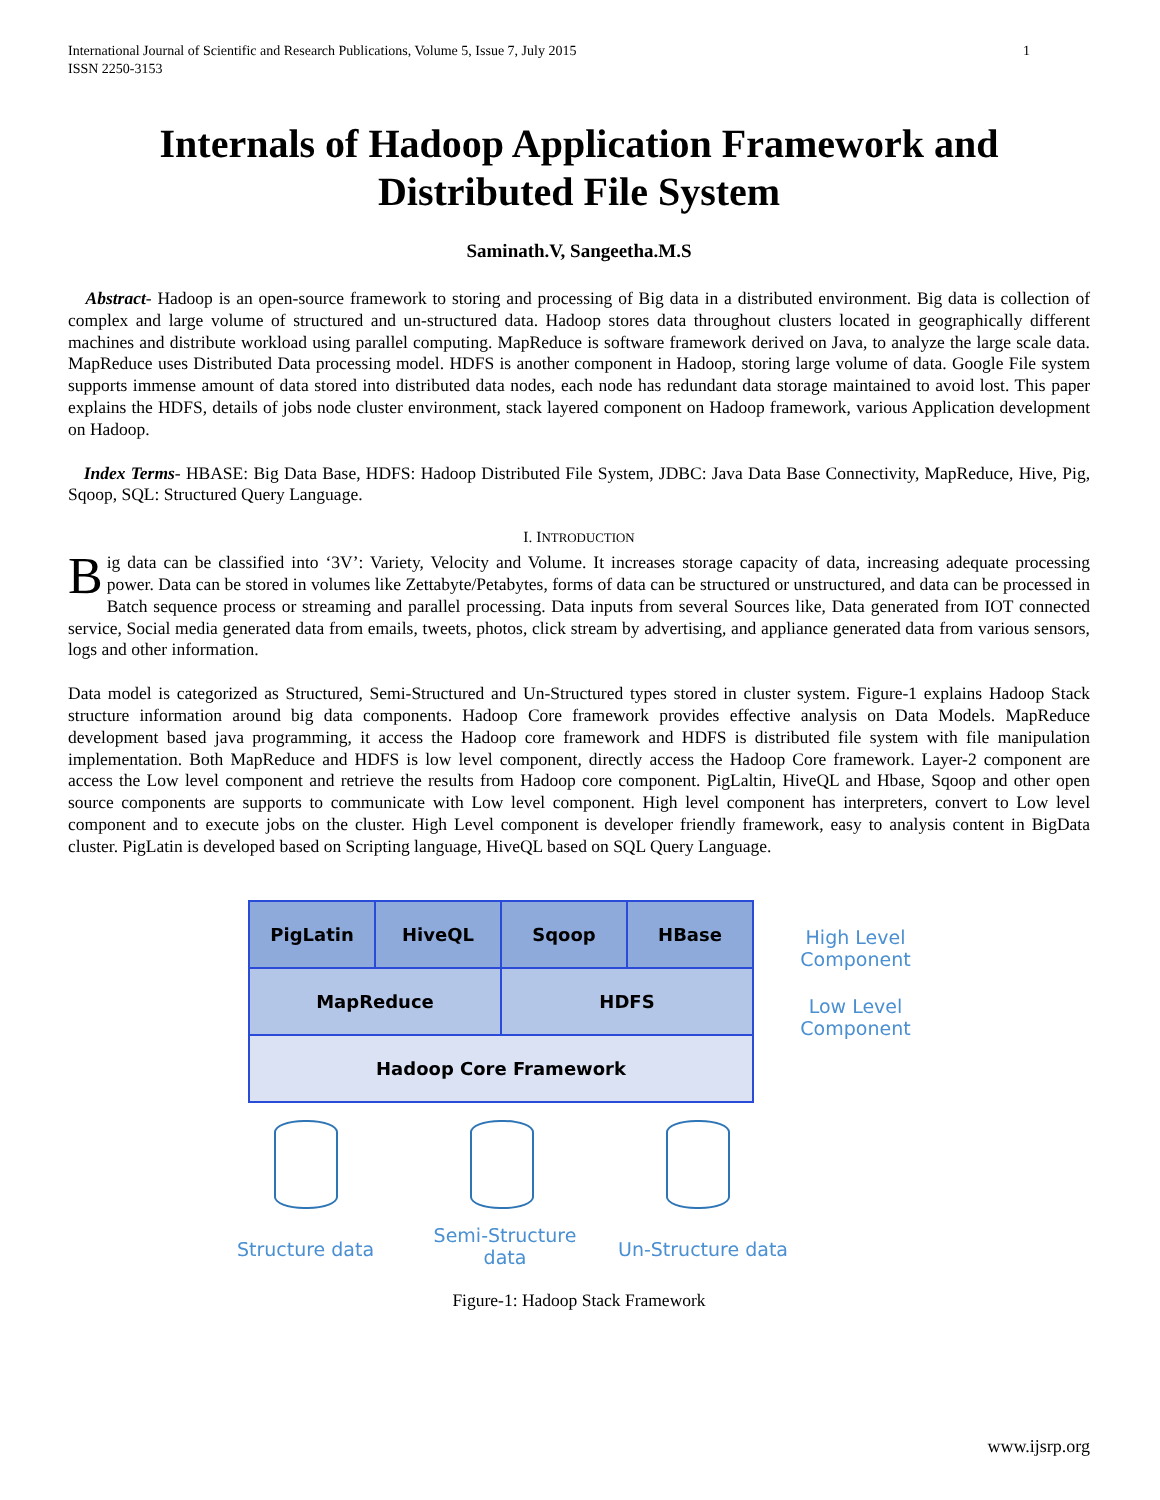1 International Journal of Scientific and Research Publications, Volume 5, Issue 7, July 2015
ISSN 2250-3153
Internals of Hadoop Application Framework and Distributed File System
Saminath.V, Sangeetha.M.S
Abstract- Hadoop is an open-source framework to storing and processing of Big data in a distributed environment. Big data is collection of complex and large volume of structured and un-structured data. Hadoop stores data throughout clusters located in geographically different machines and distribute workload using parallel computing. MapReduce is software framework derived on Java, to analyze the large scale data. MapReduce uses Distributed Data processing model. HDFS is another component in Hadoop, storing large volume of data. Google File system supports immense amount of data stored into distributed data nodes, each node has redundant data storage maintained to avoid lost. This paper explains the HDFS, details of jobs node cluster environment, stack layered component on Hadoop framework, various Application development on Hadoop.
Index Terms- HBASE: Big Data Base, HDFS: Hadoop Distributed File System, JDBC: Java Data Base Connectivity, MapReduce, Hive, Pig, Sqoop, SQL: Structured Query Language.
I. INTRODUCTION
Big data can be classified into ‘3V’: Variety, Velocity and Volume. It increases storage capacity of data, increasing adequate processing power. Data can be stored in volumes like Zettabyte/Petabytes, forms of data can be structured or unstructured, and data can be processed in Batch sequence process or streaming and parallel processing. Data inputs from several Sources like, Data generated from IOT connected service, Social media generated data from emails, tweets, photos, click stream by advertising, and appliance generated data from various sensors, logs and other information.
Data model is categorized as Structured, Semi-Structured and Un-Structured types stored in cluster system. Figure-1 explains Hadoop Stack structure information around big data components. Hadoop Core framework provides effective analysis on Data Models. MapReduce development based java programming, it access the Hadoop core framework and HDFS is distributed file system with file manipulation implementation. Both MapReduce and HDFS is low level component, directly access the Hadoop Core framework. Layer-2 component are access the Low level component and retrieve the results from Hadoop core component. PigLaltin, HiveQL and Hbase, Sqoop and other open source components are supports to communicate with Low level component. High level component has interpreters, convert to Low level component and to execute jobs on the cluster. High Level component is developer friendly framework, easy to analysis content in BigData cluster. PigLatin is developed based on Scripting language, HiveQL based on SQL Query Language.
PigLatin HiveQL Sqoop HBase
MapReduce HDFS
Hadoop Core Framework
High Level Component
Low Level Component
Structure data
Semi-Structure data
Un-Structure data
Figure-1: Hadoop Stack Framework
www.ijsrp.org